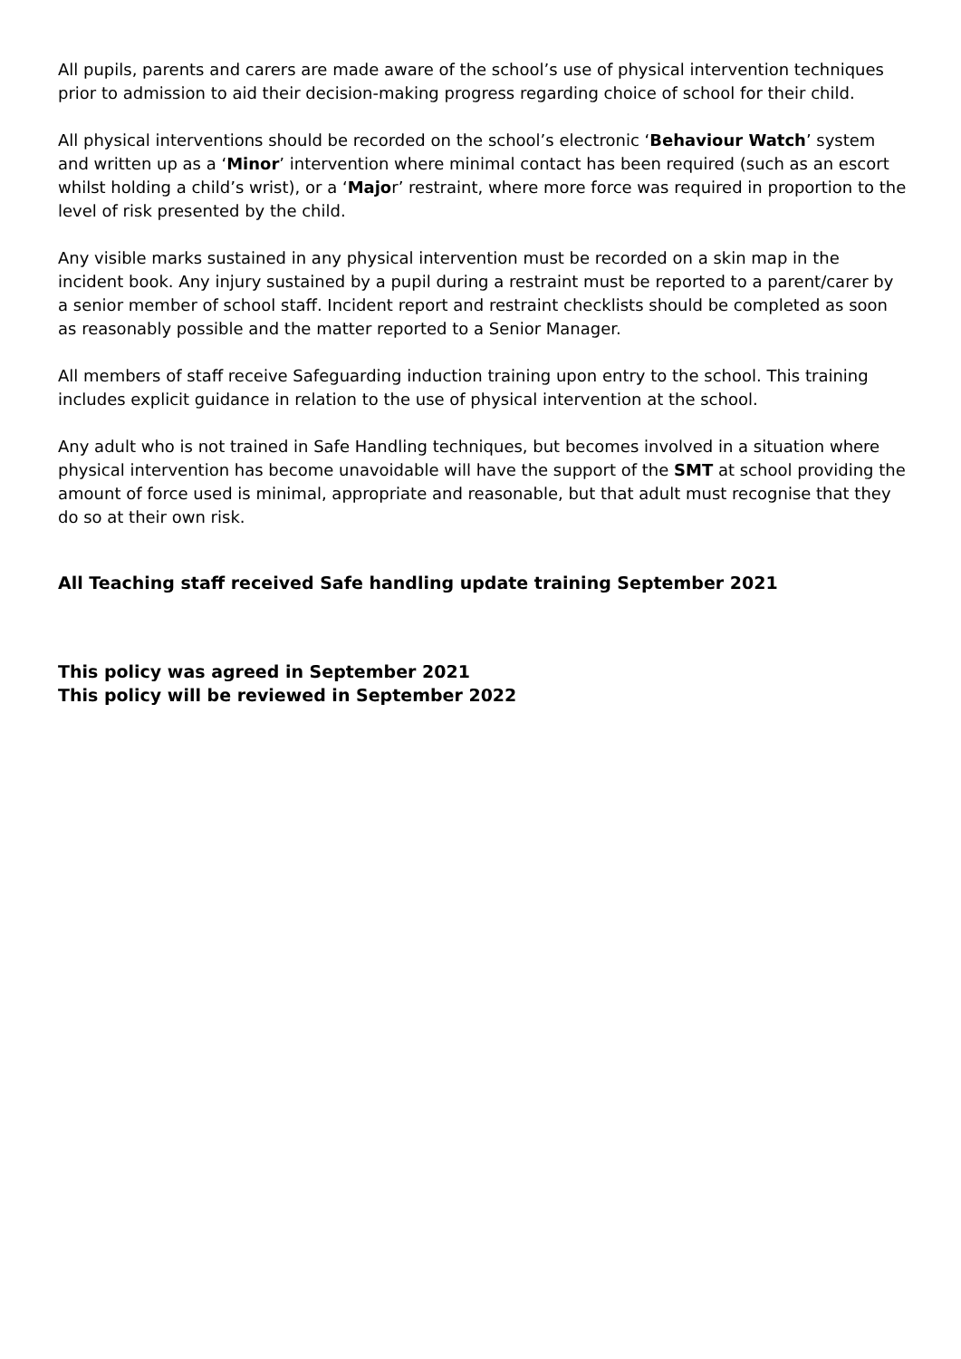All pupils, parents and carers are made aware of the school’s use of physical intervention techniques prior to admission to aid their decision-making progress regarding choice of school for their child.
All physical interventions should be recorded on the school’s electronic ‘Behaviour Watch’ system and written up as a ‘Minor’ intervention where minimal contact has been required (such as an escort whilst holding a child’s wrist), or a ‘Major’ restraint, where more force was required in proportion to the level of risk presented by the child.
Any visible marks sustained in any physical intervention must be recorded on a skin map in the incident book. Any injury sustained by a pupil during a restraint must be reported to a parent/carer by a senior member of school staff. Incident report and restraint checklists should be completed as soon as reasonably possible and the matter reported to a Senior Manager.
All members of staff receive Safeguarding induction training upon entry to the school. This training includes explicit guidance in relation to the use of physical intervention at the school.
Any adult who is not trained in Safe Handling techniques, but becomes involved in a situation where physical intervention has become unavoidable will have the support of the SMT at school providing the amount of force used is minimal, appropriate and reasonable, but that adult must recognise that they do so at their own risk.
All Teaching staff received Safe handling update training September 2021
This policy was agreed in September 2021
This policy will be reviewed in September 2022